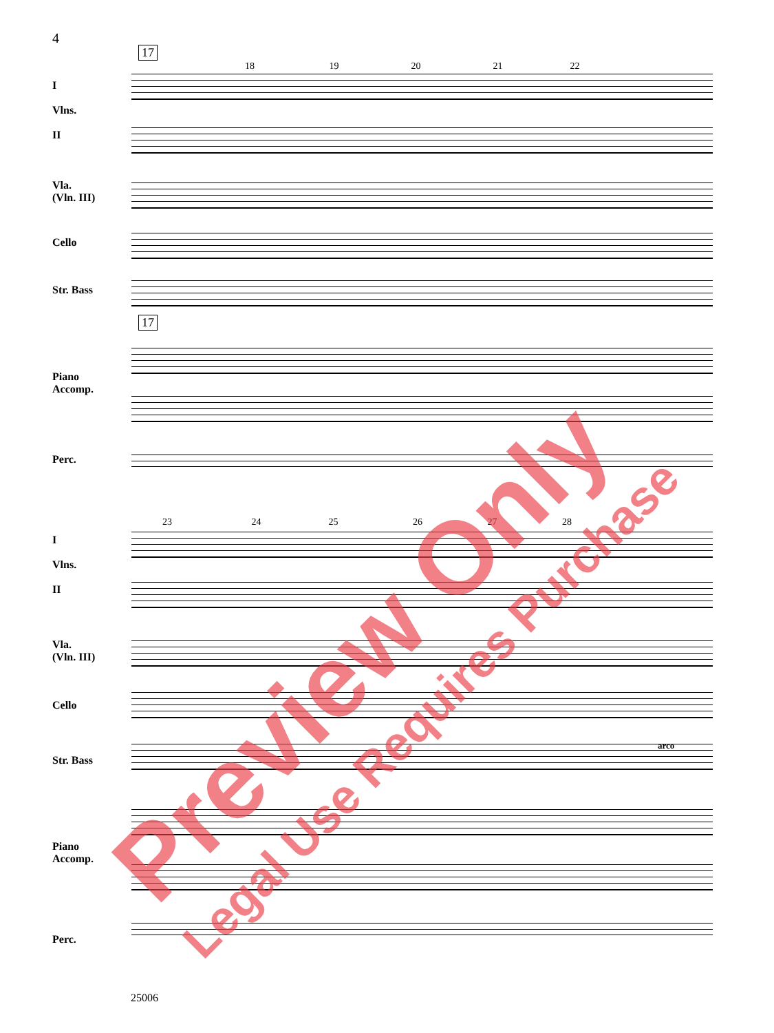4
17
I
Vlns.
II
Vla.
(Vln. III)
Cello
Str. Bass
Piano
Accomp.
Perc.
18 19 20 21 22
17
I
Vlns.
II
Vla.
(Vln. III)
Cello
Str. Bass
Piano
Accomp.
Perc.
23 24 25 26 27 28
arco
25006
Preview Only Legal Use Requires Purchase